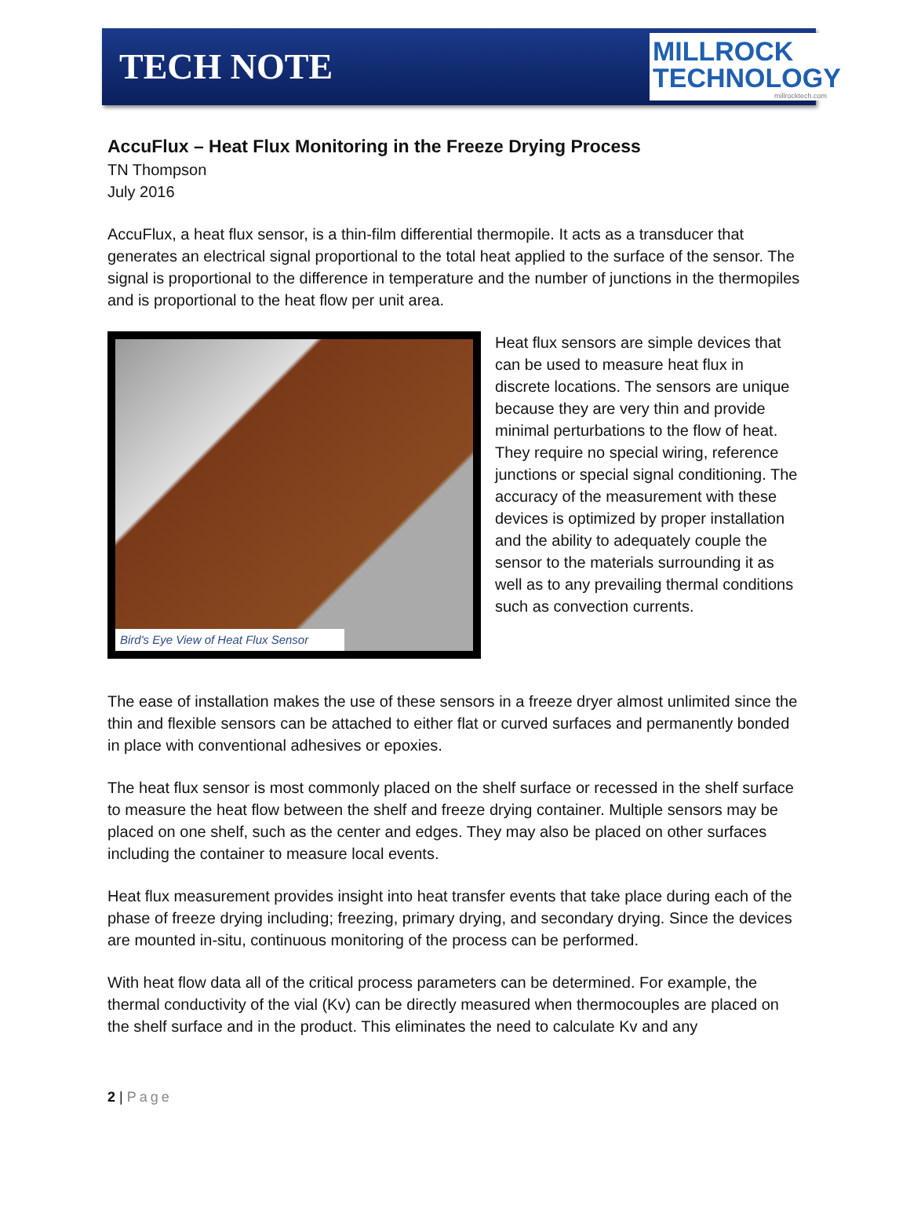TECH NOTE
MILLROCK
TECHNOLOGY
millrocktech.com
AccuFlux – Heat Flux Monitoring in the Freeze Drying Process
TN Thompson
July 2016
AccuFlux, a heat flux sensor, is a thin-film differential thermopile. It acts as a transducer that generates an electrical signal proportional to the total heat applied to the surface of the sensor. The signal is proportional to the difference in temperature and the number of junctions in the thermopiles and is proportional to the heat flow per unit area.
Bird's Eye View of Heat Flux Sensor
Heat flux sensors are simple devices that can be used to measure heat flux in discrete locations. The sensors are unique because they are very thin and provide minimal perturbations to the flow of heat. They require no special wiring, reference junctions or special signal conditioning. The accuracy of the measurement with these devices is optimized by proper installation and the ability to adequately couple the sensor to the materials surrounding it as well as to any prevailing thermal conditions such as convection currents.
The ease of installation makes the use of these sensors in a freeze dryer almost unlimited since the thin and flexible sensors can be attached to either flat or curved surfaces and permanently bonded in place with conventional adhesives or epoxies.
The heat flux sensor is most commonly placed on the shelf surface or recessed in the shelf surface to measure the heat flow between the shelf and freeze drying container. Multiple sensors may be placed on one shelf, such as the center and edges. They may also be placed on other surfaces including the container to measure local events.
Heat flux measurement provides insight into heat transfer events that take place during each of the phase of freeze drying including; freezing, primary drying, and secondary drying. Since the devices are mounted in-situ, continuous monitoring of the process can be performed.
With heat flow data all of the critical process parameters can be determined. For example, the thermal conductivity of the vial (Kv) can be directly measured when thermocouples are placed on the shelf surface and in the product. This eliminates the need to calculate Kv and any
2 | Page